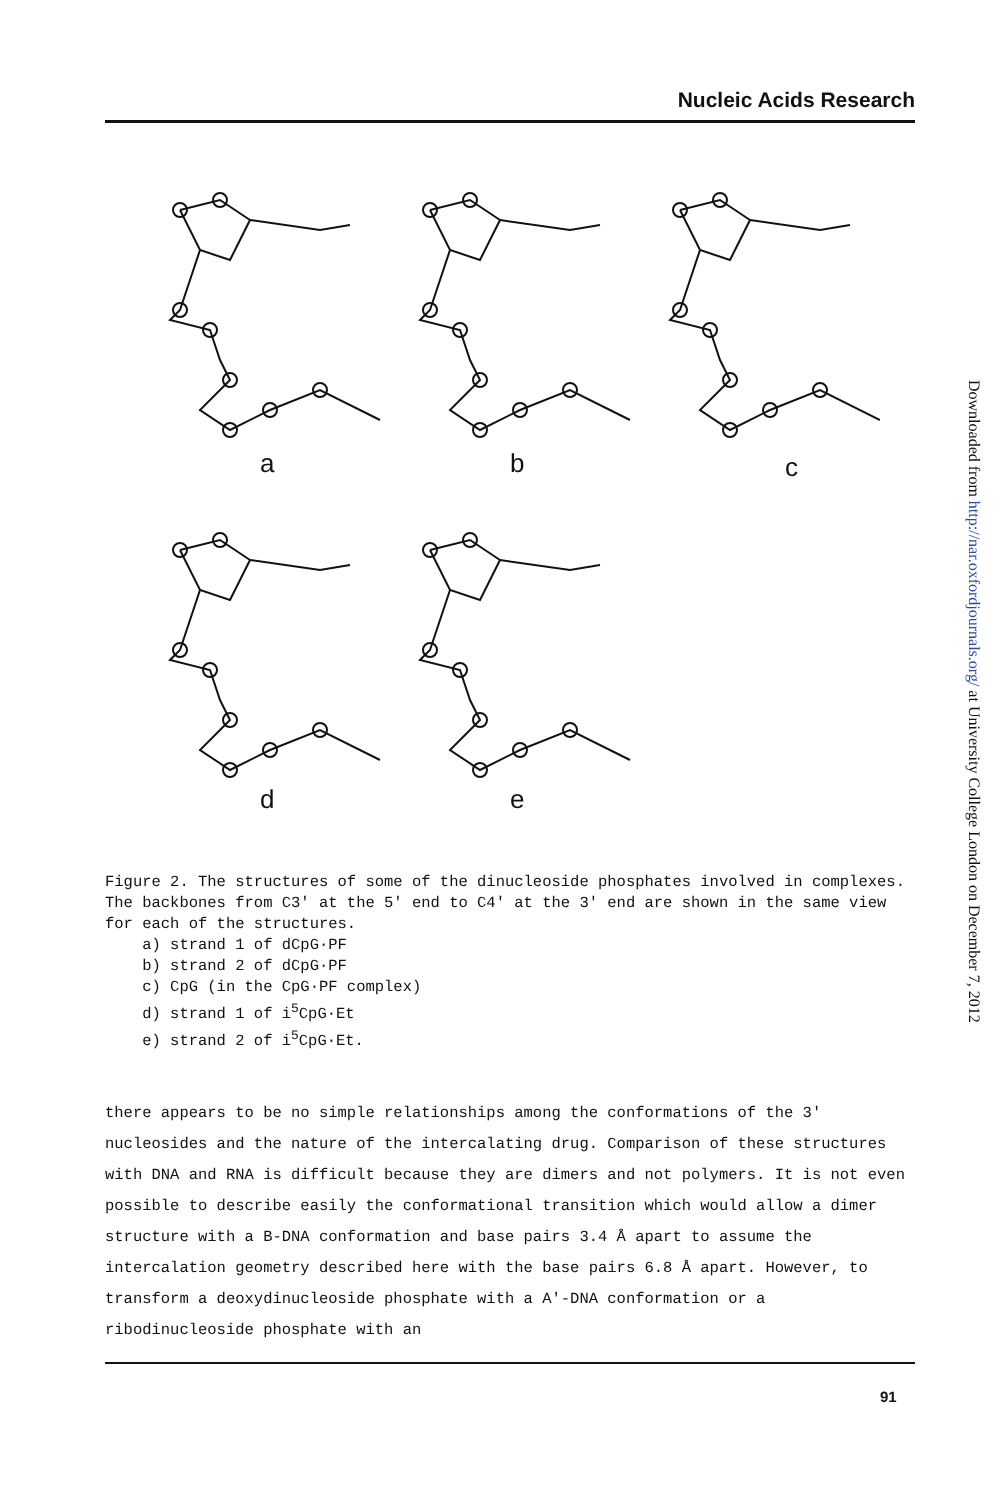Nucleic Acids Research
a
b
c
d
e
Figure 2. The structures of some of the dinucleoside phosphates involved in complexes. The backbones from C3' at the 5' end to C4' at the 3' end are shown in the same view for each of the structures.
a) strand 1 of dCpG·PF
b) strand 2 of dCpG·PF
c) CpG (in the CpG·PF complex)
d) strand 1 of i<sup>5</sup>CpG·Et
e) strand 2 of i<sup>5</sup>CpG·Et.
there appears to be no simple relationships among the conformations of the 3' nucleosides and the nature of the intercalating drug. Comparison of these structures with DNA and RNA is difficult because they are dimers and not polymers. It is not even possible to describe easily the conformational transition which would allow a dimer structure with a B-DNA conformation and base pairs 3.4 Å apart to assume the intercalation geometry described here with the base pairs 6.8 Å apart. However, to transform a deoxydinucleoside phosphate with a A'-DNA conformation or a ribodinucleoside phosphate with an
91
Downloaded from http://nar.oxfordjournals.org/ at University College London on December 7, 2012